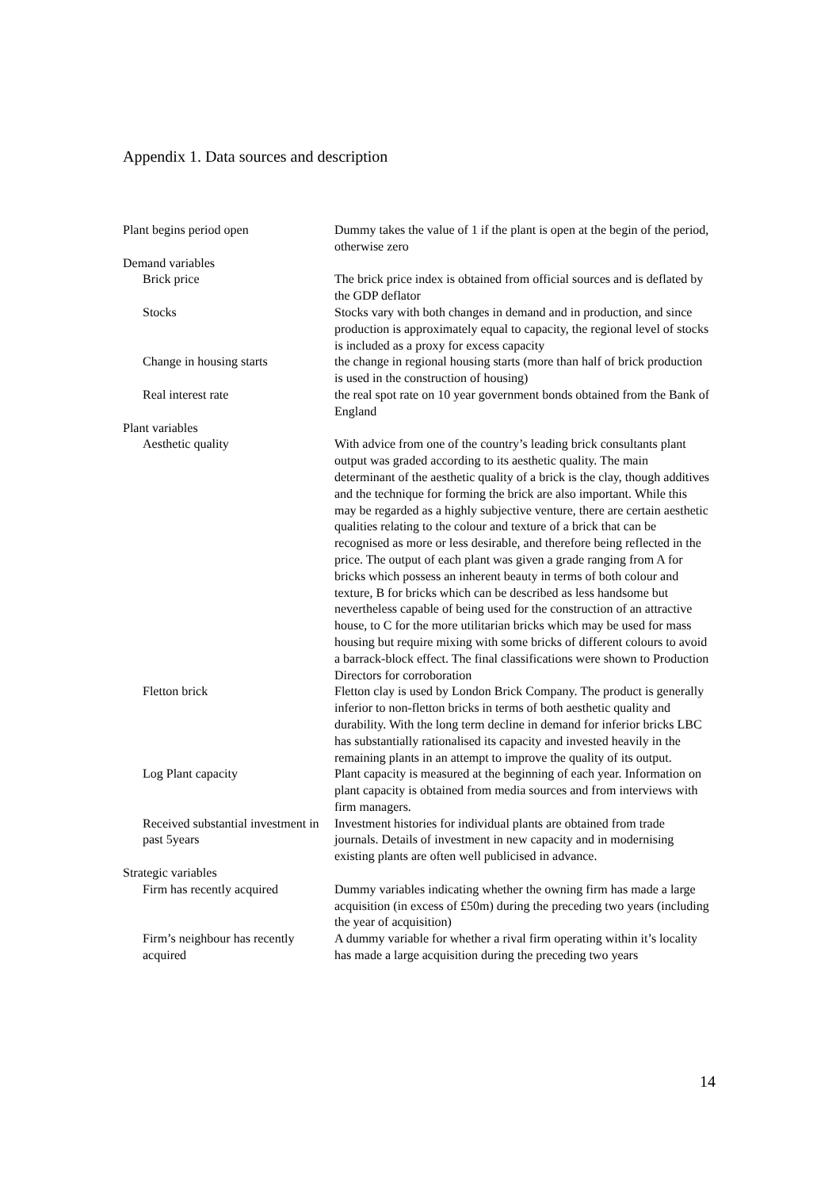Appendix 1. Data sources and description
| Plant begins period open | Dummy takes the value of 1 if the plant is open at the begin of the period, otherwise zero |
| Demand variables | |
| Brick price | The brick price index is obtained from official sources and is deflated by the GDP deflator |
| Stocks | Stocks vary with both changes in demand and in production, and since production is approximately equal to capacity, the regional level of stocks is included as a proxy for excess capacity |
| Change in housing starts | the change in regional housing starts (more than half of brick production is used in the construction of housing) |
| Real interest rate | the real spot rate on 10 year government bonds obtained from the Bank of England |
| Plant variables | |
| Aesthetic quality | With advice from one of the country’s leading brick consultants plant output was graded according to its aesthetic quality. The main determinant of the aesthetic quality of a brick is the clay, though additives and the technique for forming the brick are also important. While this may be regarded as a highly subjective venture, there are certain aesthetic qualities relating to the colour and texture of a brick that can be recognised as more or less desirable, and therefore being reflected in the price. The output of each plant was given a grade ranging from A for bricks which possess an inherent beauty in terms of both colour and texture, B for bricks which can be described as less handsome but nevertheless capable of being used for the construction of an attractive house, to C for the more utilitarian bricks which may be used for mass housing but require mixing with some bricks of different colours to avoid a barrack-block effect. The final classifications were shown to Production Directors for corroboration |
| Fletton brick | Fletton clay is used by London Brick Company. The product is generally inferior to non-fletton bricks in terms of both aesthetic quality and durability. With the long term decline in demand for inferior bricks LBC has substantially rationalised its capacity and invested heavily in the remaining plants in an attempt to improve the quality of its output. |
| Log Plant capacity | Plant capacity is measured at the beginning of each year. Information on plant capacity is obtained from media sources and from interviews with firm managers. |
| Received substantial investment in past 5years | Investment histories for individual plants are obtained from trade journals. Details of investment in new capacity and in modernising existing plants are often well publicised in advance. |
| Strategic variables | |
| Firm has recently acquired | Dummy variables indicating whether the owning firm has made a large acquisition (in excess of £50m) during the preceding two years (including the year of acquisition) |
| Firm’s neighbour has recently acquired | A dummy variable for whether a rival firm operating within it’s locality has made a large acquisition during the preceding two years |
14